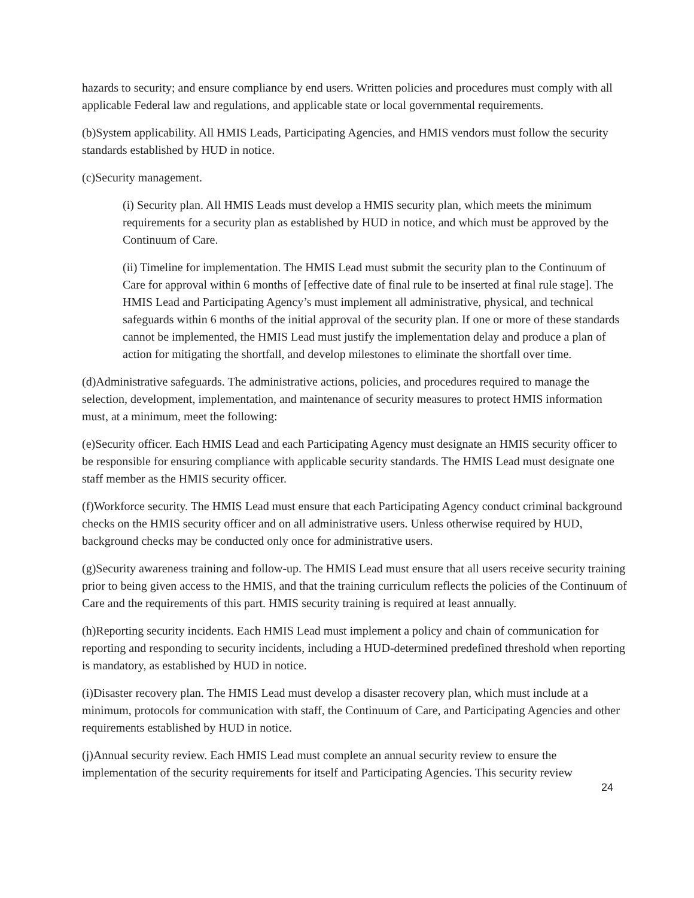hazards to security; and ensure compliance by end users. Written policies and procedures must comply with all applicable Federal law and regulations, and applicable state or local governmental requirements.
(b)System applicability. All HMIS Leads, Participating Agencies, and HMIS vendors must follow the security standards established by HUD in notice.
(c)Security management.
(i) Security plan. All HMIS Leads must develop a HMIS security plan, which meets the minimum requirements for a security plan as established by HUD in notice, and which must be approved by the Continuum of Care.
(ii) Timeline for implementation. The HMIS Lead must submit the security plan to the Continuum of Care for approval within 6 months of [effective date of final rule to be inserted at final rule stage]. The HMIS Lead and Participating Agency’s must implement all administrative, physical, and technical safeguards within 6 months of the initial approval of the security plan. If one or more of these standards cannot be implemented, the HMIS Lead must justify the implementation delay and produce a plan of action for mitigating the shortfall, and develop milestones to eliminate the shortfall over time.
(d)Administrative safeguards. The administrative actions, policies, and procedures required to manage the selection, development, implementation, and maintenance of security measures to protect HMIS information must, at a minimum, meet the following:
(e)Security officer. Each HMIS Lead and each Participating Agency must designate an HMIS security officer to be responsible for ensuring compliance with applicable security standards. The HMIS Lead must designate one staff member as the HMIS security officer.
(f)Workforce security. The HMIS Lead must ensure that each Participating Agency conduct criminal background checks on the HMIS security officer and on all administrative users. Unless otherwise required by HUD, background checks may be conducted only once for administrative users.
(g)Security awareness training and follow-up. The HMIS Lead must ensure that all users receive security training prior to being given access to the HMIS, and that the training curriculum reflects the policies of the Continuum of Care and the requirements of this part. HMIS security training is required at least annually.
(h)Reporting security incidents. Each HMIS Lead must implement a policy and chain of communication for reporting and responding to security incidents, including a HUD-determined predefined threshold when reporting is mandatory, as established by HUD in notice.
(i)Disaster recovery plan. The HMIS Lead must develop a disaster recovery plan, which must include at a minimum, protocols for communication with staff, the Continuum of Care, and Participating Agencies and other requirements established by HUD in notice.
(j)Annual security review. Each HMIS Lead must complete an annual security review to ensure the implementation of the security requirements for itself and Participating Agencies. This security review
24